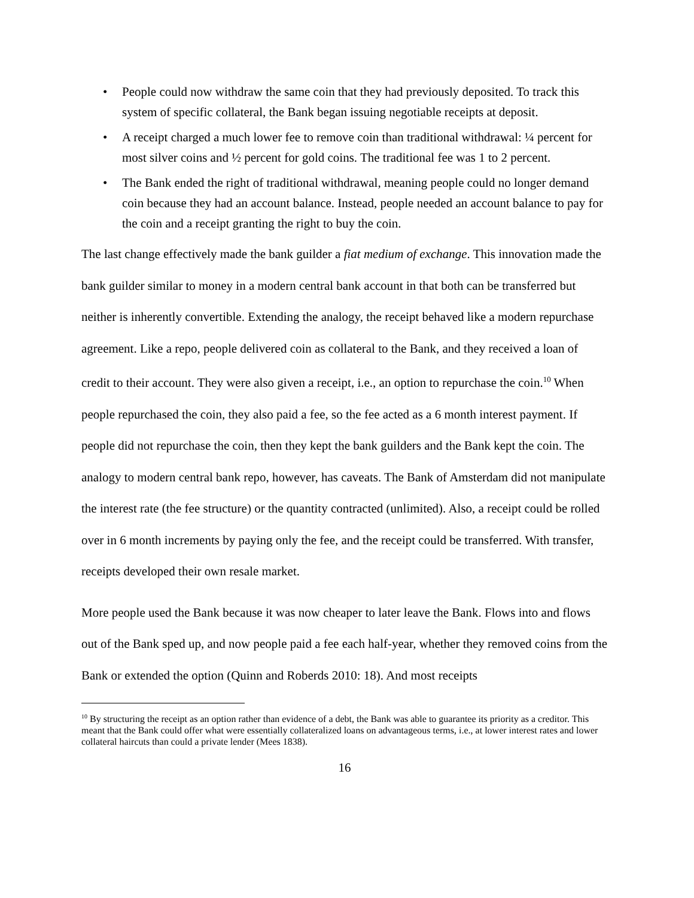• People could now withdraw the same coin that they had previously deposited. To track this system of specific collateral, the Bank began issuing negotiable receipts at deposit.
• A receipt charged a much lower fee to remove coin than traditional withdrawal: ¼ percent for most silver coins and ½ percent for gold coins. The traditional fee was 1 to 2 percent.
• The Bank ended the right of traditional withdrawal, meaning people could no longer demand coin because they had an account balance. Instead, people needed an account balance to pay for the coin and a receipt granting the right to buy the coin.
The last change effectively made the bank guilder a fiat medium of exchange. This innovation made the bank guilder similar to money in a modern central bank account in that both can be transferred but neither is inherently convertible. Extending the analogy, the receipt behaved like a modern repurchase agreement. Like a repo, people delivered coin as collateral to the Bank, and they received a loan of credit to their account. They were also given a receipt, i.e., an option to repurchase the coin.<sup>10</sup> When people repurchased the coin, they also paid a fee, so the fee acted as a 6 month interest payment. If people did not repurchase the coin, then they kept the bank guilders and the Bank kept the coin. The analogy to modern central bank repo, however, has caveats. The Bank of Amsterdam did not manipulate the interest rate (the fee structure) or the quantity contracted (unlimited). Also, a receipt could be rolled over in 6 month increments by paying only the fee, and the receipt could be transferred. With transfer, receipts developed their own resale market.
More people used the Bank because it was now cheaper to later leave the Bank. Flows into and flows out of the Bank sped up, and now people paid a fee each half-year, whether they removed coins from the Bank or extended the option (Quinn and Roberds 2010: 18). And most receipts
<sup>10</sup> By structuring the receipt as an option rather than evidence of a debt, the Bank was able to guarantee its priority as a creditor. This meant that the Bank could offer what were essentially collateralized loans on advantageous terms, i.e., at lower interest rates and lower collateral haircuts than could a private lender (Mees 1838).
16